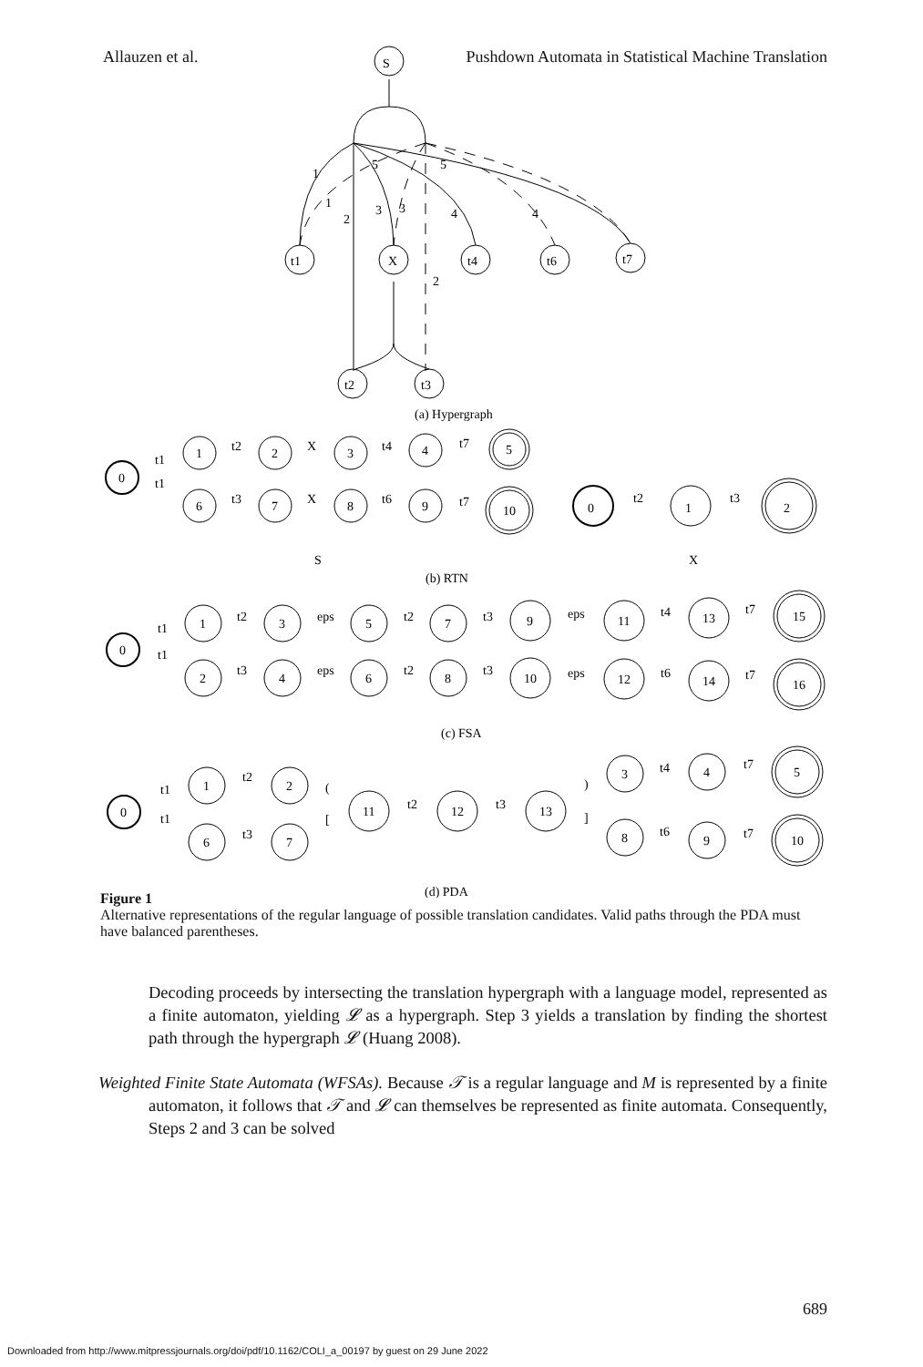Allauzen et al. Pushdown Automata in Statistical Machine Translation
1
1
5
5
2
3
3
4
4
2
S
t1
X
t4
t6
t7
t2
t3
(a) Hypergraph
0
1
2
3
4
5
6
7
8
9
10
t1
t1
t2
X
t4
t7
t3
X
t6
t7
0
1
2
t2
t3
S
X
(b) RTN
0
1
3
5
7
9
11
13
15
2
4
6
8
10
12
14
16
t1
t1
t2
eps
t2
t3
eps
t4
t7
t3
eps
t2
t3
eps
t6
t7
(c) FSA
0
1
2
6
7
11
12
13
3
4
5
8
9
10
t1
t1
t2
t3
(
[
t2
t3
)
]
t4
t6
t7
t7
(d) PDA
Figure 1
Alternative representations of the regular language of possible translation candidates. Valid paths through the PDA must have balanced parentheses.
Decoding proceeds by intersecting the translation hypergraph with a language model, represented as a finite automaton, yielding 𝓛 as a hypergraph. Step 3 yields a translation by finding the shortest path through the hypergraph 𝓛 (Huang 2008).
Weighted Finite State Automata (WFSAs). Because 𝒯 is a regular language and M is represented by a finite automaton, it follows that 𝒯 and 𝓛 can themselves be represented as finite automata. Consequently, Steps 2 and 3 can be solved
689
Downloaded from http://www.mitpressjournals.org/doi/pdf/10.1162/COLI_a_00197 by guest on 29 June 2022